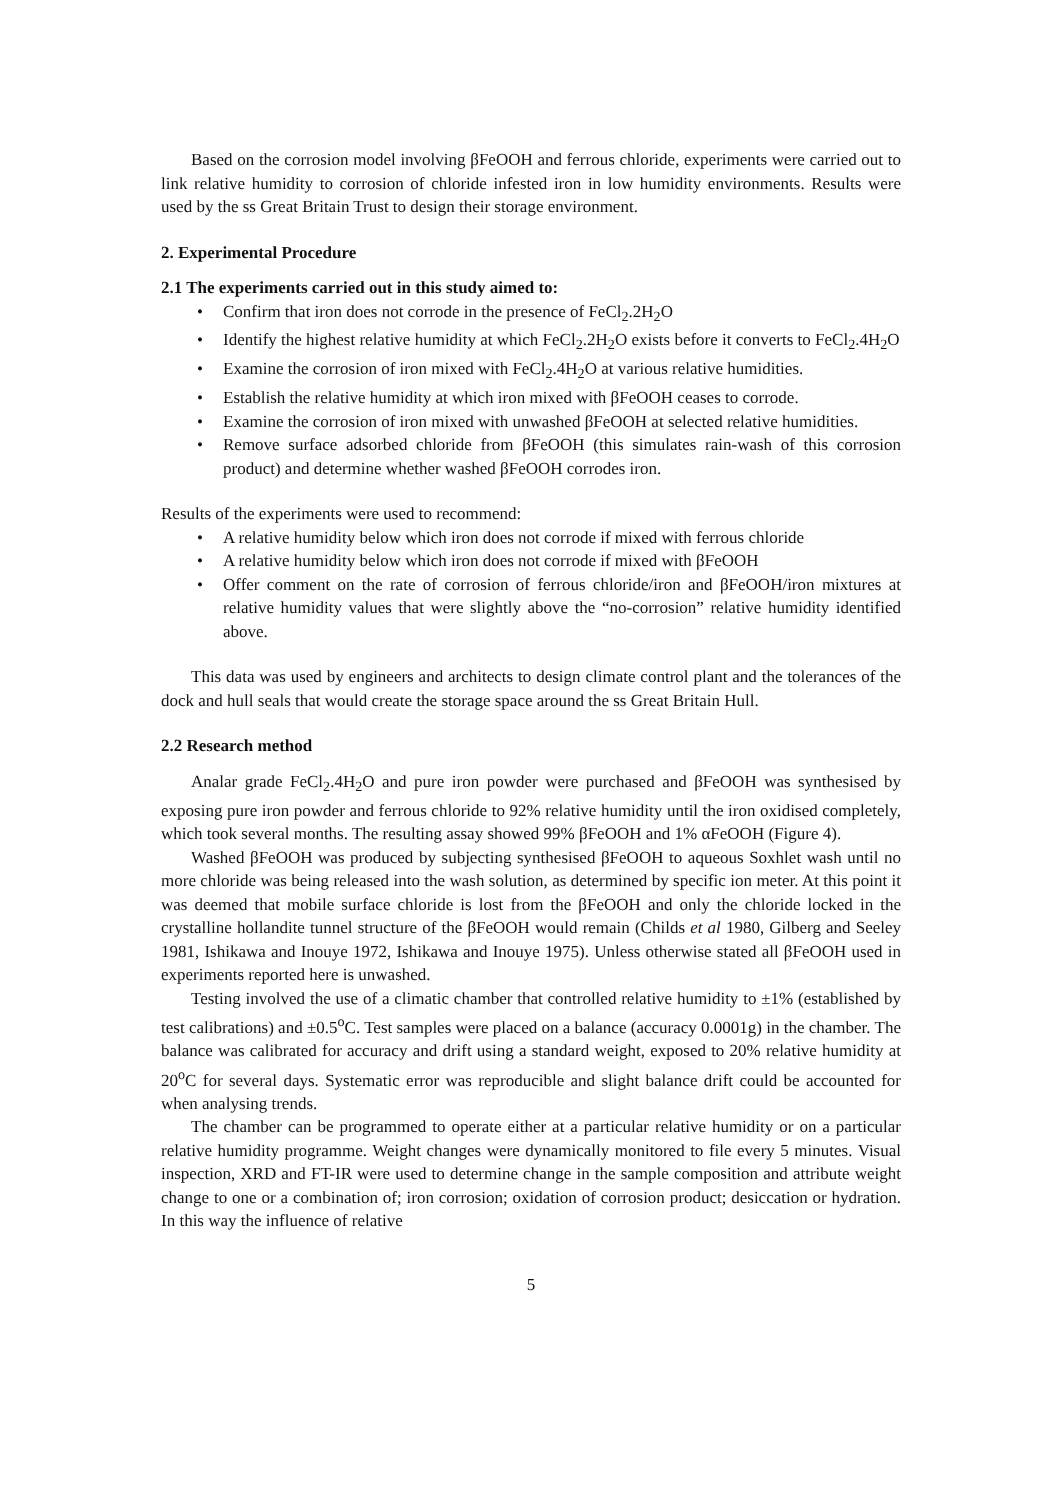Based on the corrosion model involving βFeOOH and ferrous chloride, experiments were carried out to link relative humidity to corrosion of chloride infested iron in low humidity environments. Results were used by the ss Great Britain Trust to design their storage environment.
2. Experimental Procedure
2.1 The experiments carried out in this study aimed to:
• Confirm that iron does not corrode in the presence of FeCl<sub>2</sub>.2H<sub>2</sub>O
• Identify the highest relative humidity at which FeCl<sub>2</sub>.2H<sub>2</sub>O exists before it converts to FeCl<sub>2</sub>.4H<sub>2</sub>O
• Examine the corrosion of iron mixed with FeCl<sub>2</sub>.4H<sub>2</sub>O at various relative humidities.
• Establish the relative humidity at which iron mixed with βFeOOH ceases to corrode.
• Examine the corrosion of iron mixed with unwashed βFeOOH at selected relative humidities.
• Remove surface adsorbed chloride from βFeOOH (this simulates rain-wash of this corrosion product) and determine whether washed βFeOOH corrodes iron.
Results of the experiments were used to recommend:
• A relative humidity below which iron does not corrode if mixed with ferrous chloride
• A relative humidity below which iron does not corrode if mixed with βFeOOH
• Offer comment on the rate of corrosion of ferrous chloride/iron and βFeOOH/iron mixtures at relative humidity values that were slightly above the “no-corrosion” relative humidity identified above.
This data was used by engineers and architects to design climate control plant and the tolerances of the dock and hull seals that would create the storage space around the ss Great Britain Hull.
2.2 Research method
Analar grade FeCl<sub>2</sub>.4H<sub>2</sub>O and pure iron powder were purchased and βFeOOH was synthesised by exposing pure iron powder and ferrous chloride to 92% relative humidity until the iron oxidised completely, which took several months. The resulting assay showed 99% βFeOOH and 1% αFeOOH (Figure 4).
Washed βFeOOH was produced by subjecting synthesised βFeOOH to aqueous Soxhlet wash until no more chloride was being released into the wash solution, as determined by specific ion meter. At this point it was deemed that mobile surface chloride is lost from the βFeOOH and only the chloride locked in the crystalline hollandite tunnel structure of the βFeOOH would remain (Childs et al 1980, Gilberg and Seeley 1981, Ishikawa and Inouye 1972, Ishikawa and Inouye 1975). Unless otherwise stated all βFeOOH used in experiments reported here is unwashed.
Testing involved the use of a climatic chamber that controlled relative humidity to ±1% (established by test calibrations) and ±0.5<sup>o</sup>C. Test samples were placed on a balance (accuracy 0.0001g) in the chamber. The balance was calibrated for accuracy and drift using a standard weight, exposed to 20% relative humidity at 20<sup>o</sup>C for several days. Systematic error was reproducible and slight balance drift could be accounted for when analysing trends.
The chamber can be programmed to operate either at a particular relative humidity or on a particular relative humidity programme. Weight changes were dynamically monitored to file every 5 minutes. Visual inspection, XRD and FT-IR were used to determine change in the sample composition and attribute weight change to one or a combination of; iron corrosion; oxidation of corrosion product; desiccation or hydration. In this way the influence of relative
5